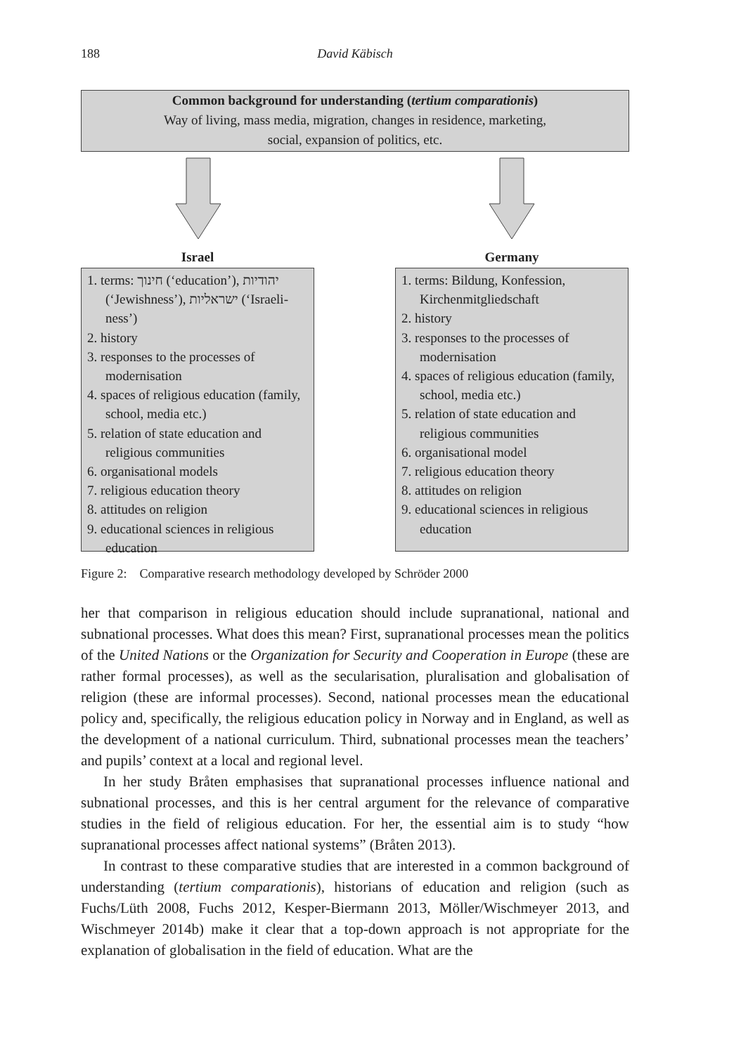188 David Käbisch
Common background for understanding (tertium comparationis)
Way of living, mass media, migration, changes in residence, marketing,
social, expansion of politics, etc.
Israel
1. terms: חינוך (‘education’), יהודיות (‘Jewishness’), ישראליות (‘Israeli­ness’)
2. history
3. responses to the processes of modernisation
4. spaces of religious education (family, school, media etc.)
5. relation of state education and religious communities
6. organisational models
7. religious education theory
8. attitudes on religion
9. educational sciences in religious education
Germany
1. terms: Bildung, Konfession, Kirchenmitgliedschaft
2. history
3. responses to the processes of modernisation
4. spaces of religious education (family, school, media etc.)
5. relation of state education and religious communities
6. organisational model
7. religious education theory
8. attitudes on religion
9. educational sciences in religious education
Figure 2: Comparative research methodology developed by Schröder 2000
her that comparison in religious education should include supranational, national and subnational processes. What does this mean? First, supranational processes mean the politics of the United Nations or the Organization for Security and Cooperation in Europe (these are rather formal processes), as well as the secularisation, pluralisation and globalisation of religion (these are informal processes). Second, national processes mean the educational policy and, specifically, the religious education policy in Norway and in England, as well as the development of a national curriculum. Third, subnational processes mean the teachers’ and pupils’ context at a local and regional level.
In her study Bråten emphasises that supranational processes influence national and subnational processes, and this is her central argument for the relevance of comparative studies in the field of religious education. For her, the essential aim is to study “how supranational processes affect national systems” (Bråten 2013).
In contrast to these comparative studies that are interested in a common background of understanding (tertium comparationis), historians of education and religion (such as Fuchs/Lüth 2008, Fuchs 2012, Kesper-Biermann 2013, Möller/Wischmeyer 2013, and Wischmeyer 2014b) make it clear that a top-down approach is not appropriate for the explanation of globalisation in the field of education. What are the